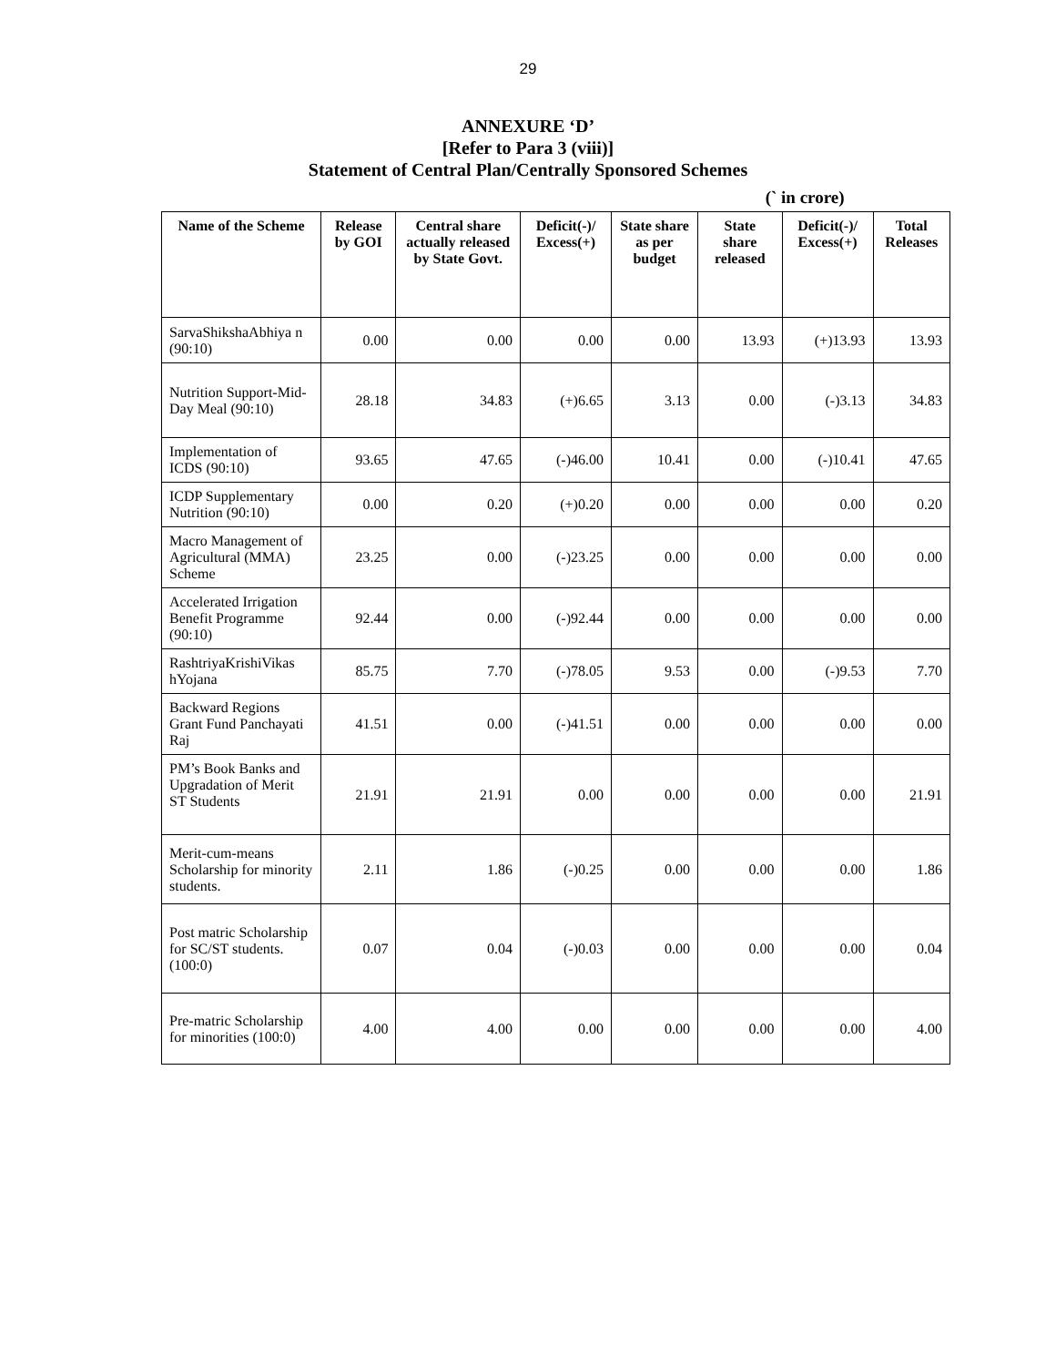29
ANNEXURE ‘D’
[Refer to Para 3 (viii)]
Statement of Central Plan/Centrally Sponsored Schemes
(` in crore)
| Name of the Scheme | Release by GOI | Central share actually released by State Govt. | Deficit(-)/ Excess(+) | State share as per budget | State share released | Deficit(-)/ Excess(+) | Total Releases |
| --- | --- | --- | --- | --- | --- | --- | --- |
| SarvaShikshaAbhiya n (90:10) | 0.00 | 0.00 | 0.00 | 0.00 | 13.93 | (+)13.93 | 13.93 |
| Nutrition Support-Mid-Day Meal (90:10) | 28.18 | 34.83 | (+)6.65 | 3.13 | 0.00 | (-)3.13 | 34.83 |
| Implementation of ICDS (90:10) | 93.65 | 47.65 | (-)46.00 | 10.41 | 0.00 | (-)10.41 | 47.65 |
| ICDP Supplementary Nutrition (90:10) | 0.00 | 0.20 | (+)0.20 | 0.00 | 0.00 | 0.00 | 0.20 |
| Macro Management of Agricultural (MMA) Scheme | 23.25 | 0.00 | (-)23.25 | 0.00 | 0.00 | 0.00 | 0.00 |
| Accelerated Irrigation Benefit Programme (90:10) | 92.44 | 0.00 | (-)92.44 | 0.00 | 0.00 | 0.00 | 0.00 |
| RashtriyaKrishiVikas hYojana | 85.75 | 7.70 | (-)78.05 | 9.53 | 0.00 | (-)9.53 | 7.70 |
| Backward Regions Grant Fund Panchayati Raj | 41.51 | 0.00 | (-)41.51 | 0.00 | 0.00 | 0.00 | 0.00 |
| PM’s Book Banks and Upgradation of Merit ST Students | 21.91 | 21.91 | 0.00 | 0.00 | 0.00 | 0.00 | 21.91 |
| Merit-cum-means Scholarship for minority students. | 2.11 | 1.86 | (-)0.25 | 0.00 | 0.00 | 0.00 | 1.86 |
| Post matric Scholarship for SC/ST students. (100:0) | 0.07 | 0.04 | (-)0.03 | 0.00 | 0.00 | 0.00 | 0.04 |
| Pre-matric Scholarship for minorities (100:0) | 4.00 | 4.00 | 0.00 | 0.00 | 0.00 | 0.00 | 4.00 |